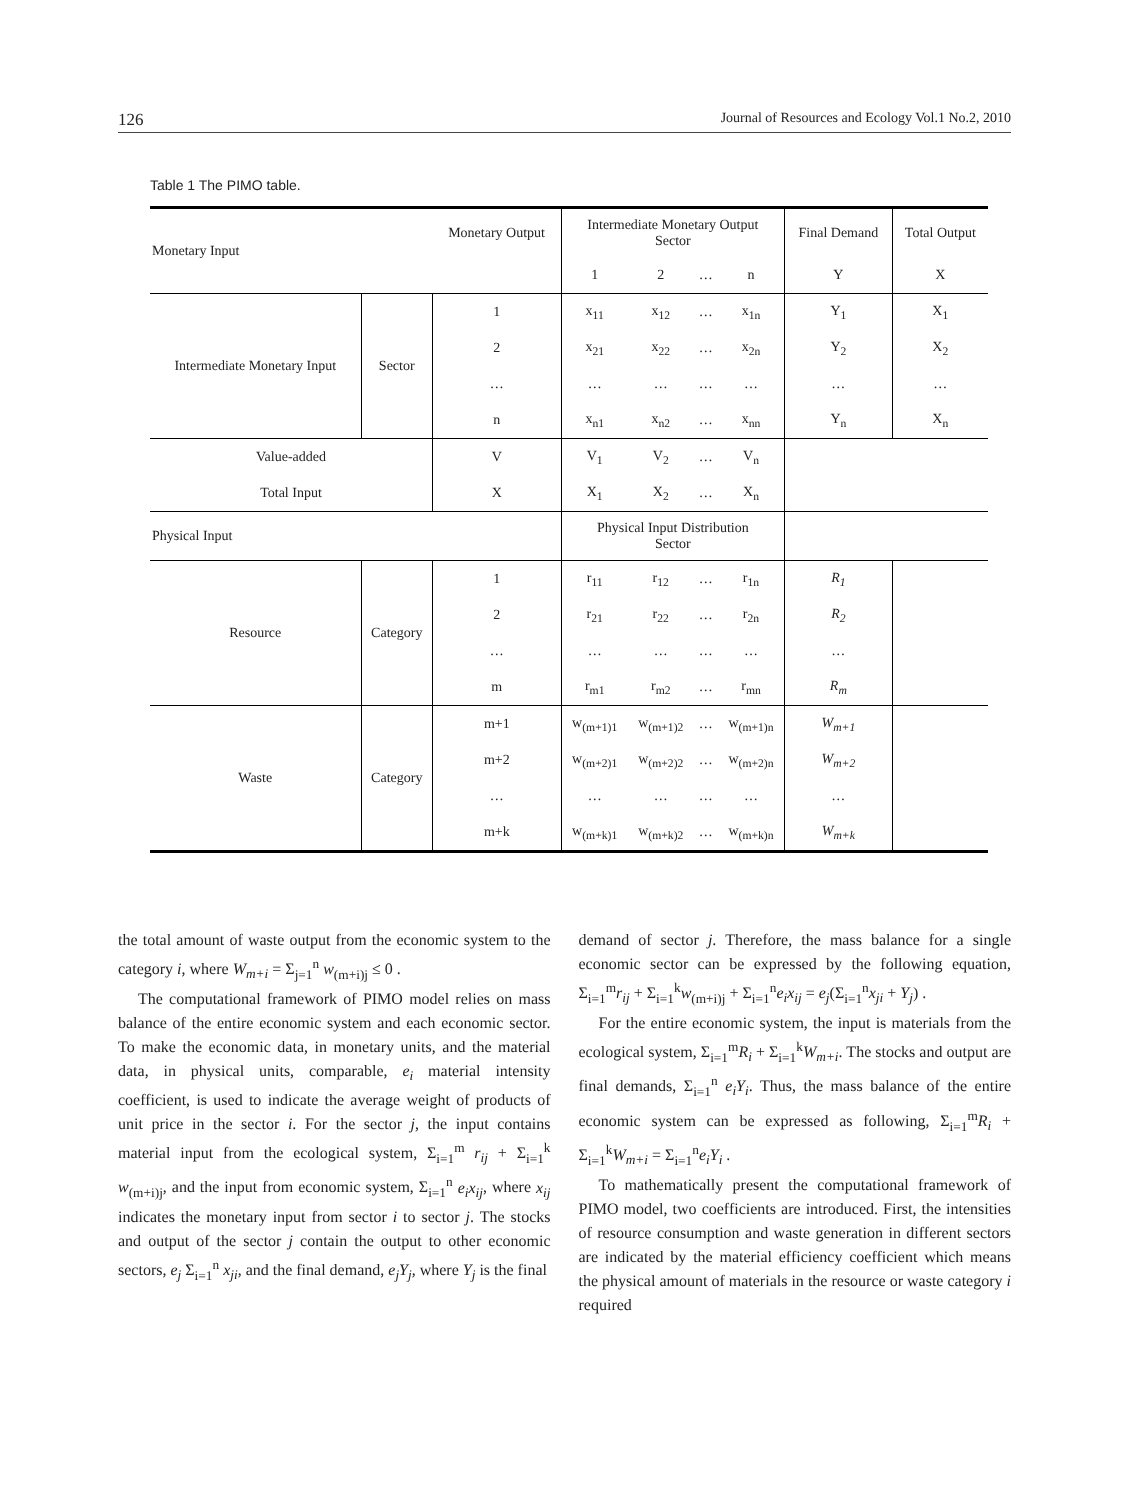126 Journal of Resources and Ecology Vol.1 No.2, 2010
Table 1 The PIMO table.
| Monetary Input | | Monetary Output | Intermediate Monetary Output Sector | | | | Final Demand | Total Output |
| --- | --- | --- | --- | --- | --- | --- | --- | --- |
| | | | 1 | 2 | … | n | Y | X |
| Intermediate Monetary Input | Sector | 1 | x<sub>11</sub> | x<sub>12</sub> | … | x<sub>1n</sub> | Y<sub>1</sub> | X<sub>1</sub> |
| | | 2 | x<sub>21</sub> | x<sub>22</sub> | … | x<sub>2n</sub> | Y<sub>2</sub> | X<sub>2</sub> |
| | | … | … | … | … | … | … | … |
| | | n | x<sub>n1</sub> | x<sub>n2</sub> | … | x<sub>nn</sub> | Y<sub>n</sub> | X<sub>n</sub> |
| Value-added | | V | V<sub>1</sub> | V<sub>2</sub> | … | V<sub>n</sub> | | |
| Total Input | | X | X<sub>1</sub> | X<sub>2</sub> | … | X<sub>n</sub> | | |
| Physical Input | | | Physical Input Distribution Sector | | | | | |
| Resource | Category | 1 | r<sub>11</sub> | r<sub>12</sub> | … | r<sub>1n</sub> | R<sub>1</sub> | |
| | | 2 | r<sub>21</sub> | r<sub>22</sub> | … | r<sub>2n</sub> | R<sub>2</sub> | |
| | | … | … | … | … | … | … | |
| | | m | r<sub>m1</sub> | r<sub>m2</sub> | … | r<sub>mn</sub> | R<sub>m</sub> | |
| Waste | Category | m+1 | w<sub>(m+1)1</sub> | w<sub>(m+1)2</sub> | … | w<sub>(m+1)n</sub> | W<sub>m+1</sub> | |
| | | m+2 | w<sub>(m+2)1</sub> | w<sub>(m+2)2</sub> | … | w<sub>(m+2)n</sub> | W<sub>m+2</sub> | |
| | | … | … | … | … | … | … | |
| | | m+k | w<sub>(m+k)1</sub> | w<sub>(m+k)2</sub> | … | w<sub>(m+k)n</sub> | W<sub>m+k</sub> | |
the total amount of waste output from the economic system to the category i, where W<sub>m+i</sub> = Σ<sub>j=1</sub><sup>n</sup> w<sub>(m+i)j</sub> ≤ 0 .
The computational framework of PIMO model relies on mass balance of the entire economic system and each economic sector. To make the economic data, in monetary units, and the material data, in physical units, comparable, e<sub>i</sub> material intensity coefficient, is used to indicate the average weight of products of unit price in the sector i. For the sector j, the input contains material input from the ecological system, Σ<sub>i=1</sub><sup>m</sup> r<sub>ij</sub> + Σ<sub>i=1</sub><sup>k</sup> w<sub>(m+i)j</sub>, and the input from economic system, Σ<sub>i=1</sub><sup>n</sup> e<sub>i</sub>x<sub>ij</sub>, where x<sub>ij</sub> indicates the monetary input from sector i to sector j. The stocks and output of the sector j contain the output to other economic sectors, e<sub>j</sub> Σ<sub>i=1</sub><sup>n</sup> x<sub>ji</sub>, and the final demand, e<sub>j</sub>Y<sub>j</sub>, where Y<sub>j</sub> is the final
demand of sector j. Therefore, the mass balance for a single economic sector can be expressed by the following equation, Σ<sub>i=1</sub><sup>m</sup>r<sub>ij</sub> + Σ<sub>i=1</sub><sup>k</sup>w<sub>(m+i)j</sub> + Σ<sub>i=1</sub><sup>n</sup>e<sub>i</sub>x<sub>ij</sub> = e<sub>j</sub>(Σ<sub>i=1</sub><sup>n</sup>x<sub>ji</sub> + Y<sub>j</sub>) .
For the entire economic system, the input is materials from the ecological system, Σ<sub>i=1</sub><sup>m</sup>R<sub>i</sub> + Σ<sub>i=1</sub><sup>k</sup>W<sub>m+i</sub>. The stocks and output are final demands, Σ<sub>i=1</sub><sup>n</sup> e<sub>i</sub>Y<sub>i</sub>. Thus, the mass balance of the entire economic system can be expressed as following, Σ<sub>i=1</sub><sup>m</sup>R<sub>i</sub> + Σ<sub>i=1</sub><sup>k</sup>W<sub>m+i</sub> = Σ<sub>i=1</sub><sup>n</sup>e<sub>i</sub>Y<sub>i</sub> .
To mathematically present the computational framework of PIMO model, two coefficients are introduced. First, the intensities of resource consumption and waste generation in different sectors are indicated by the material efficiency coefficient which means the physical amount of materials in the resource or waste category i required